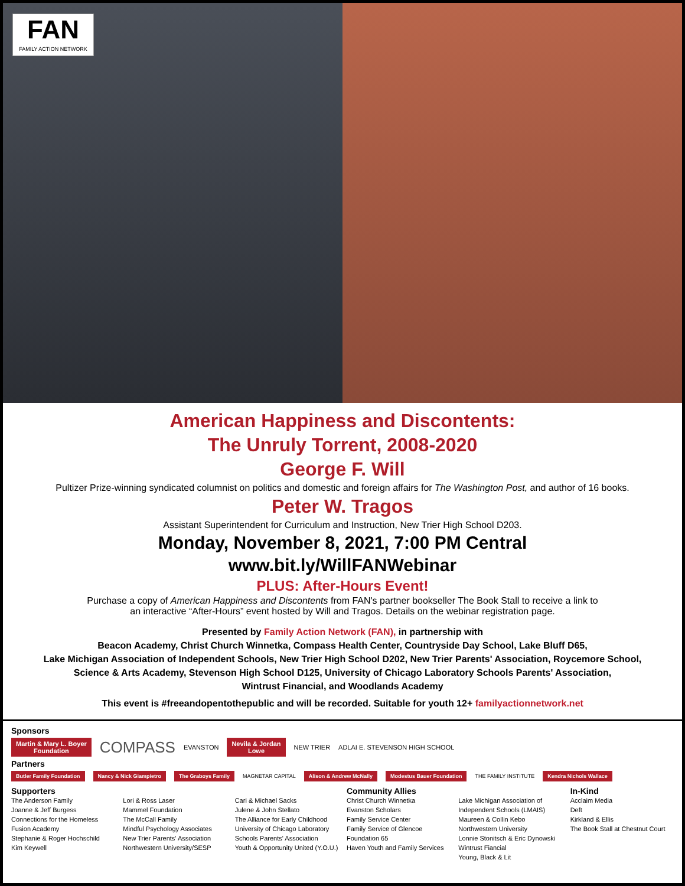FAN
FAMILY ACTION NETWORK
American Happiness and Discontents:
The Unruly Torrent, 2008-2020
George F. Will
Pultizer Prize-winning syndicated columnist on politics and domestic and foreign affairs for The Washington Post, and author of 16 books.
Peter W. Tragos
Assistant Superintendent for Curriculum and Instruction, New Trier High School D203.
Monday, November 8, 2021, 7:00 PM Central
www.bit.ly/WillFANWebinar
PLUS: After-Hours Event!
Purchase a copy of American Happiness and Discontents from FAN's partner bookseller The Book Stall to receive a link to
an interactive “After-Hours” event hosted by Will and Tragos. Details on the webinar registration page.
Presented by Family Action Network (FAN), in partnership with
Beacon Academy, Christ Church Winnetka, Compass Health Center, Countryside Day School, Lake Bluff D65,
Lake Michigan Association of Independent Schools, New Trier High School D202, New Trier Parents' Association, Roycemore School,
Science & Arts Academy, Stevenson High School D125, University of Chicago Laboratory Schools Parents' Association,
Wintrust Financial, and Woodlands Academy
This event is #freeandopentothepublic and will be recorded. Suitable for youth 12+ familyactionnetwork.net
Sponsors
Martin & Mary L. Boyer
Foundation COMPASS EVANSTON Nevila & Jordan
Lowe NEW TRIER ADLAI E. STEVENSON HIGH SCHOOL
Partners
Butler Family Foundation Nancy & Nick Giampietro The Graboys Family MAGNETAR CAPITAL Alison & Andrew McNally Modestus Bauer Foundation THE FAMILY INSTITUTE Kendra Nichols Wallace
Supporters
The Anderson Family
Joanne & Jeff Burgess
Connections for the Homeless
Fusion Academy
Stephanie & Roger Hochschild
Kim Keywell
Lori & Ross Laser
Mammel Foundation
The McCall Family
Mindful Psychology Associates
New Trier Parents' Association
Northwestern University/SESP
Cari & Michael Sacks
Julene & John Stellato
The Alliance for Early Childhood
University of Chicago Laboratory Schools Parents' Association
Youth & Opportunity United (Y.O.U.)
Community Allies
Christ Church Winnetka
Evanston Scholars
Family Service Center
Family Service of Glencoe
Foundation 65
Haven Youth and Family Services
Lake Michigan Association of Independent Schools (LMAIS)
Maureen & Collin Kebo
Northwestern University
Lonnie Stonitsch & Eric Dynowski
Wintrust Fiancial
Young, Black & Lit
In-Kind
Acclaim Media
Deft
Kirkland & Ellis
The Book Stall at Chestnut Court